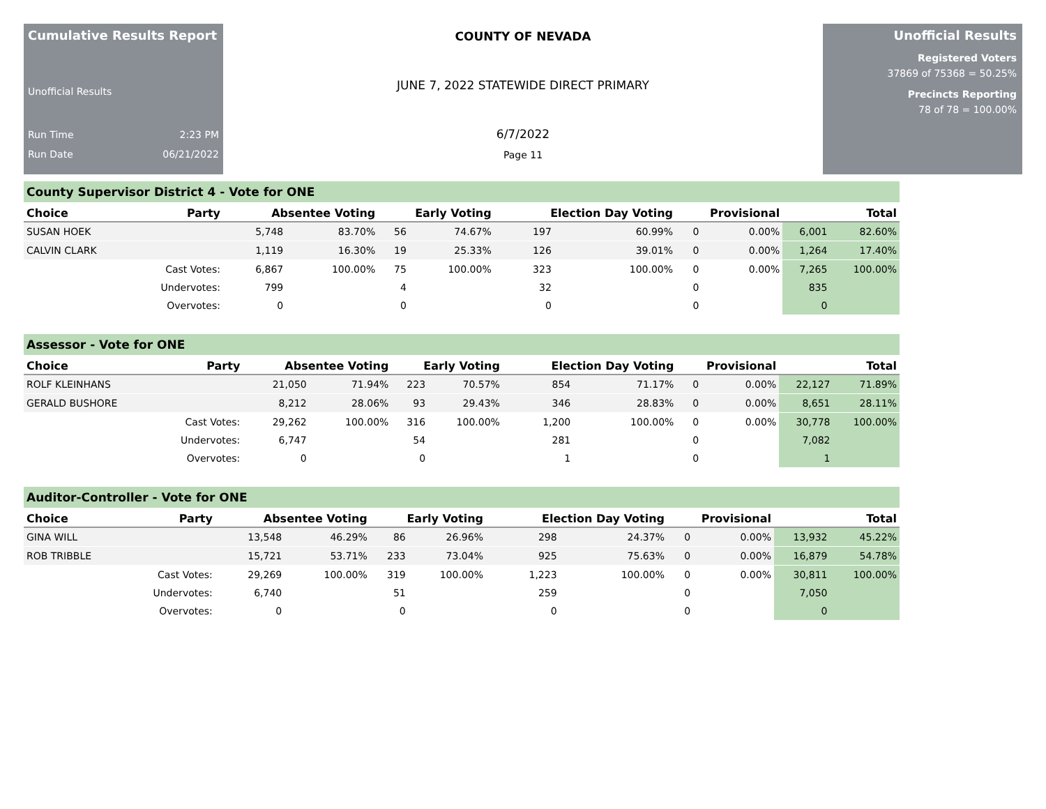Cumulative Results Report
Unofficial Results
Run Time 2:23 PM
Run Date 06/21/2022
COUNTY OF NEVADA
JUNE 7, 2022 STATEWIDE DIRECT PRIMARY
6/7/2022
Page 11
Unofficial Results
Registered Voters
37869 of 75368 = 50.25%
Precincts Reporting
78 of 78 = 100.00%
County Supervisor District 4 - Vote for ONE
| Choice | Party | Absentee Voting | | Early Voting | | Election Day Voting | | Provisional | | Total | |
| --- | --- | --- | --- | --- | --- | --- | --- | --- | --- | --- | --- |
| SUSAN HOEK | | 5,748 | 83.70% | 56 | 74.67% | 197 | 60.99% | 0 | 0.00% | 6,001 | 82.60% |
| CALVIN CLARK | | 1,119 | 16.30% | 19 | 25.33% | 126 | 39.01% | 0 | 0.00% | 1,264 | 17.40% |
| | Cast Votes: | 6,867 | 100.00% | 75 | 100.00% | 323 | 100.00% | 0 | 0.00% | 7,265 | 100.00% |
| | Undervotes: | 799 | | 4 | | 32 | | 0 | | 835 | |
| | Overvotes: | 0 | | 0 | | 0 | | 0 | | 0 | |
Assessor - Vote for ONE
| Choice | Party | Absentee Voting | | Early Voting | | Election Day Voting | | Provisional | | Total | |
| --- | --- | --- | --- | --- | --- | --- | --- | --- | --- | --- | --- |
| ROLF KLEINHANS | | 21,050 | 71.94% | 223 | 70.57% | 854 | 71.17% | 0 | 0.00% | 22,127 | 71.89% |
| GERALD BUSHORE | | 8,212 | 28.06% | 93 | 29.43% | 346 | 28.83% | 0 | 0.00% | 8,651 | 28.11% |
| | Cast Votes: | 29,262 | 100.00% | 316 | 100.00% | 1,200 | 100.00% | 0 | 0.00% | 30,778 | 100.00% |
| | Undervotes: | 6,747 | | 54 | | 281 | | 0 | | 7,082 | |
| | Overvotes: | 0 | | 0 | | 1 | | 0 | | 1 | |
Auditor-Controller - Vote for ONE
| Choice | Party | Absentee Voting | | Early Voting | | Election Day Voting | | Provisional | | Total | |
| --- | --- | --- | --- | --- | --- | --- | --- | --- | --- | --- | --- |
| GINA WILL | | 13,548 | 46.29% | 86 | 26.96% | 298 | 24.37% | 0 | 0.00% | 13,932 | 45.22% |
| ROB TRIBBLE | | 15,721 | 53.71% | 233 | 73.04% | 925 | 75.63% | 0 | 0.00% | 16,879 | 54.78% |
| | Cast Votes: | 29,269 | 100.00% | 319 | 100.00% | 1,223 | 100.00% | 0 | 0.00% | 30,811 | 100.00% |
| | Undervotes: | 6,740 | | 51 | | 259 | | 0 | | 7,050 | |
| | Overvotes: | 0 | | 0 | | 0 | | 0 | | 0 | |